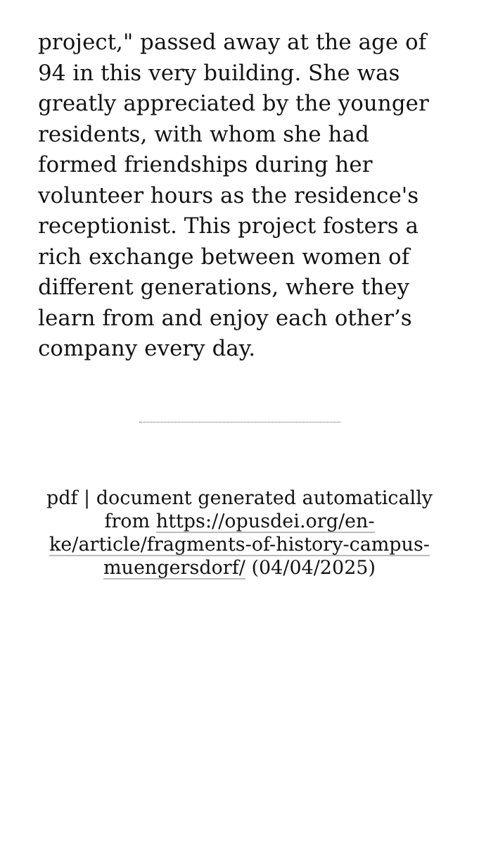project," passed away at the age of 94 in this very building. She was greatly appreciated by the younger residents, with whom she had formed friendships during her volunteer hours as the residence's receptionist. This project fosters a rich exchange between women of different generations, where they learn from and enjoy each other’s company every day.
pdf | document generated automatically from https://opusdei.org/en-ke/article/fragments-of-history-campus-muengersdorf/ (04/04/2025)